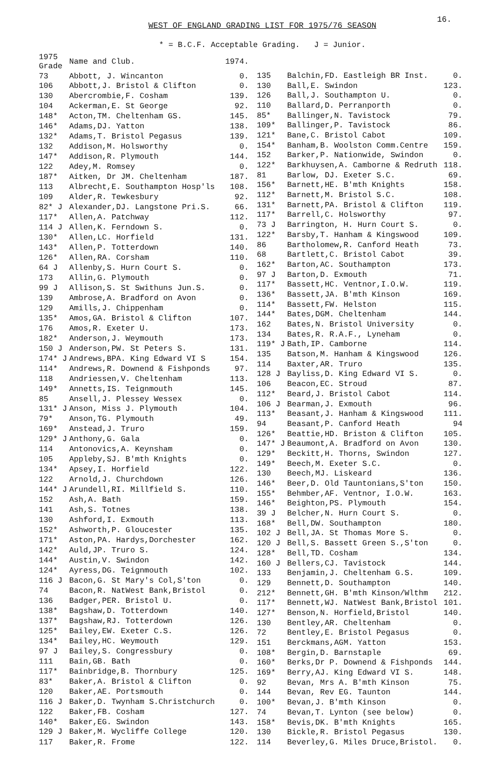16.
WEST OF ENGLAND GRADING LIST FOR 1975/76 SEASON
* = B.C.F. Acceptable Grading. J = Junior.
| 1975 Grade | Name and Club. | 1974. |
| --- | --- | --- |
| 73 | Abbott, J. Wincanton | 0. |
| 106 | Abbott,J. Bristol & Clifton | 0. |
| 130 | Abercrombie,F. Cosham | 139. |
| 104 | Ackerman,E. St George | 92. |
| 148* | Acton,TM. Cheltenham GS. | 145. |
| 146* | Adams,DJ. Yatton | 138. |
| 132* | Adams,T. Bristol Pegasus | 139. |
| 132 | Addison,M. Holsworthy | 0. |
| 147* | Addison,R. Plymouth | 144. |
| 122 | Adey,M. Romsey | 0. |
| 187* | Aitken, Dr JM. Cheltenham | 187. |
| 113 | Albrecht,E. Southampton Hosp'ls | 108. |
| 109 | Alder,R. Tewkesbury | 92. |
| 82* J | Alexander,DJ. Langstone Pri.S. | 66. |
| 117* | Allen,A. Patchway | 112. |
| 114 J | Allen,K. Ferndown S. | 0. |
| 130* | Allen,LC. Horfield | 131. |
| 143* | Allen,P. Totterdown | 140. |
| 126* | Allen,RA. Corsham | 110. |
| 64 J | Allenby,S. Hurn Court S. | 0. |
| 173 | Allin,G. Plymouth | 0. |
| 99 J | Allison,S. St Swithuns Jun.S. | 0. |
| 139 | Ambrose,A. Bradford on Avon | 0. |
| 129 | Amills,J. Chippenham | 0. |
| 135* | Amos,GA. Bristol & Clifton | 107. |
| 176 | Amos,R. Exeter U. | 173. |
| 182* | Anderson,J. Weymouth | 173. |
| 150 J | Anderson,PW. St Peters S. | 131. |
| 174* J | Andrews,BPA. King Edward VI S | 154. |
| 114* | Andrews,R. Downend & Fishponds | 97. |
| 118 | Andriessen,V. Cheltenham | 113. |
| 149* | Annetts,IS. Teignmouth | 145. |
| 85 | Ansell,J. Plessey Wessex | 0. |
| 131* J | Anson, Miss J. Plymouth | 104. |
| 79* | Anson,TG. Plymouth | 49. |
| 169* | Anstead,J. Truro | 159. |
| 129* J | Anthony,G. Gala | 0. |
| 114 | Antonovics,A. Keynsham | 0. |
| 105 | Appleby,SJ. B'mth Knights | 0. |
| 134* | Apsey,I. Horfield | 122. |
| 122 | Arnold,J. Churchdown | 126. |
| 144* J | Arundell,RI. Millfield S. | 110. |
| 152 | Ash,A. Bath | 159. |
| 141 | Ash,S. Totnes | 138. |
| 130 | Ashford,I. Exmouth | 113. |
| 152* | Ashworth,P. Gloucester | 135. |
| 171* | Aston,PA. Hardys,Dorchester | 162. |
| 142* | Auld,JP. Truro S. | 124. |
| 144* | Austin,V. Swindon | 142. |
| 124* | Ayress,DG. Teignmouth | 102. |
| 116 J | Bacon,G. St Mary's Col,S'ton | 0. |
| 74 | Bacon,R. NatWest Bank,Bristol | 0. |
| 136 | Badger,PER. Bristol U. | 0. |
| 138* | Bagshaw,D. Totterdown | 140. |
| 137* | Bagshaw,RJ. Totterdown | 126. |
| 125* | Bailey,EW. Exeter C.S. | 126. |
| 134* | Bailey,HC. Weymouth | 129. |
| 97 J | Bailey,S. Congressbury | 0. |
| 111 | Bain,GB. Bath | 0. |
| 117* | Bainbridge,B. Thornbury | 125. |
| 83* | Baker,A. Bristol & Clifton | 0. |
| 120 | Baker,AE. Portsmouth | 0. |
| 116 J | Baker,D. Twynham S.Christchurch | 0. |
| 122 | Baker,FB. Cosham | 127. |
| 140* | Baker,EG. Swindon | 143. |
| 129 J | Baker,M. Wycliffe College | 120. |
| 117 | Baker,R. Frome | 122. |
| 135 | Balchin,FD. Eastleigh BR Inst. | 0. |
| 130 | Ball,E. Swindon | 123. |
| 126 | Ball,J. Southampton U. | 0. |
| 110 | Ballard,D. Perranporth | 0. |
| 85* | Ballinger,N. Tavistock | 79. |
| 109* | Ballinger,P. Tavistock | 86. |
| 121* | Bane,C. Bristol Cabot | 109. |
| 154* | Banham,B. Woolston Comm.Centre | 159. |
| 152 | Barker,P. Nationwide, Swindon | 0. |
| 122* | Barkhuysen,A. Camborne & Redruth | 118. |
| 81 | Barlow, DJ. Exeter S.C. | 69. |
| 156* | Barnett,HE. B'mth Knights | 158. |
| 112* | Barnett,M. Bristol S.C. | 108. |
| 131* | Barnett,PA. Bristol & Clifton | 119. |
| 117* | Barrell,C. Holsworthy | 97. |
| 73 J | Barrington, H. Hurn Court S. | 0. |
| 122* | Barsby,T. Hanham & Kingswood | 109. |
| 86 | Bartholomew,R. Canford Heath | 73. |
| 68 | Bartlett,C. Bristol Cabot | 39. |
| 162* | Barton,AC. Southampton | 173. |
| 97 J | Barton,D. Exmouth | 71. |
| 117* | Bassett,HC. Ventnor,I.O.W. | 119. |
| 136* | Bassett,JA. B'mth Kinson | 169. |
| 114* | Bassett,FW. Helston | 115. |
| 144* | Bates,DGM. Cheltenham | 144. |
| 162 | Bates,N. Bristol University | 0. |
| 134 | Bates,R. R.A.F., Lyneham | 0. |
| 119* J | Bath,IP. Camborne | 114. |
| 135 | Batson,M. Hanham & Kingswood | 126. |
| 114 | Baxter,AR. Truro | 135. |
| 128 J | Bayliss,D. King Edward VI S. | 0. |
| 106 | Beacon,EC. Stroud | 87. |
| 112* | Beard,J. Bristol Cabot | 114. |
| 106 J | Bearman,J. Exmouth | 96. |
| 113* | Beasant,J. Hanham & Kingswood | 111. |
| 94 | Beasant,P. Canford Heath | 94 |
| 126* | Beattie,HD. Briston & Clifton | 105. |
| 147* J | Beaumont,A. Bradford on Avon | 130. |
| 129* | Beckitt,H. Thorns, Swindon | 127. |
| 149* | Beech,M. Exeter S.C. | 0. |
| 130 | Beech,MJ. Liskeard | 136. |
| 146* | Beer,D. Old Tauntonians,S'ton | 150. |
| 155* | Behmber,AF. Ventnor, I.O.W. | 163. |
| 146* | Beighton,PS. Plymouth | 154. |
| 39 J | Belcher,N. Hurn Court S. | 0. |
| 168* | Bell,DW. Southampton | 180. |
| 102 J | Bell,JA. St Thomas More S. | 0. |
| 120 J | Bell,S. Bassett Green S.,S'ton | 0. |
| 128* | Bell,TD. Cosham | 134. |
| 160 J | Bellers,CJ. Tavistock | 144. |
| 133 | Benjamin,J. Cheltenham G.S. | 109. |
| 129 | Bennett,D. Southampton | 140. |
| 212* | Bennett,GH. B'mth Kinson/Wlthm | 212. |
| 117* | Bennett,WJ. NatWest Bank,Bristol | 101. |
| 127* | Benson,N. Horfield,Bristol | 140. |
| 130 | Bentley,AR. Cheltenham | 0. |
| 72 | Bentley,E. Bristol Pegasus | 0. |
| 151 | Berckmans,AGM. Yatton | 153. |
| 108* | Bergin,D. Barnstaple | 69. |
| 160* | Berks,Dr P. Downend & Fishponds | 144. |
| 169* | Berry,AJ. King Edward VI S. | 148. |
| 92 | Bevan, Mrs A. B'mth Kinson | 75. |
| 144 | Bevan, Rev EG. Taunton | 144. |
| 100* | Bevan,J. B'mth Kinson | 0. |
| 74 | Bevan,T. Lynton (see below) | 0. |
| 158* | Bevis,DK. B'mth Knights | 165. |
| 130 | Bickle,R. Bristol Pegasus | 130. |
| 114 | Beverley,G. Miles Druce,Bristol. | 0. |